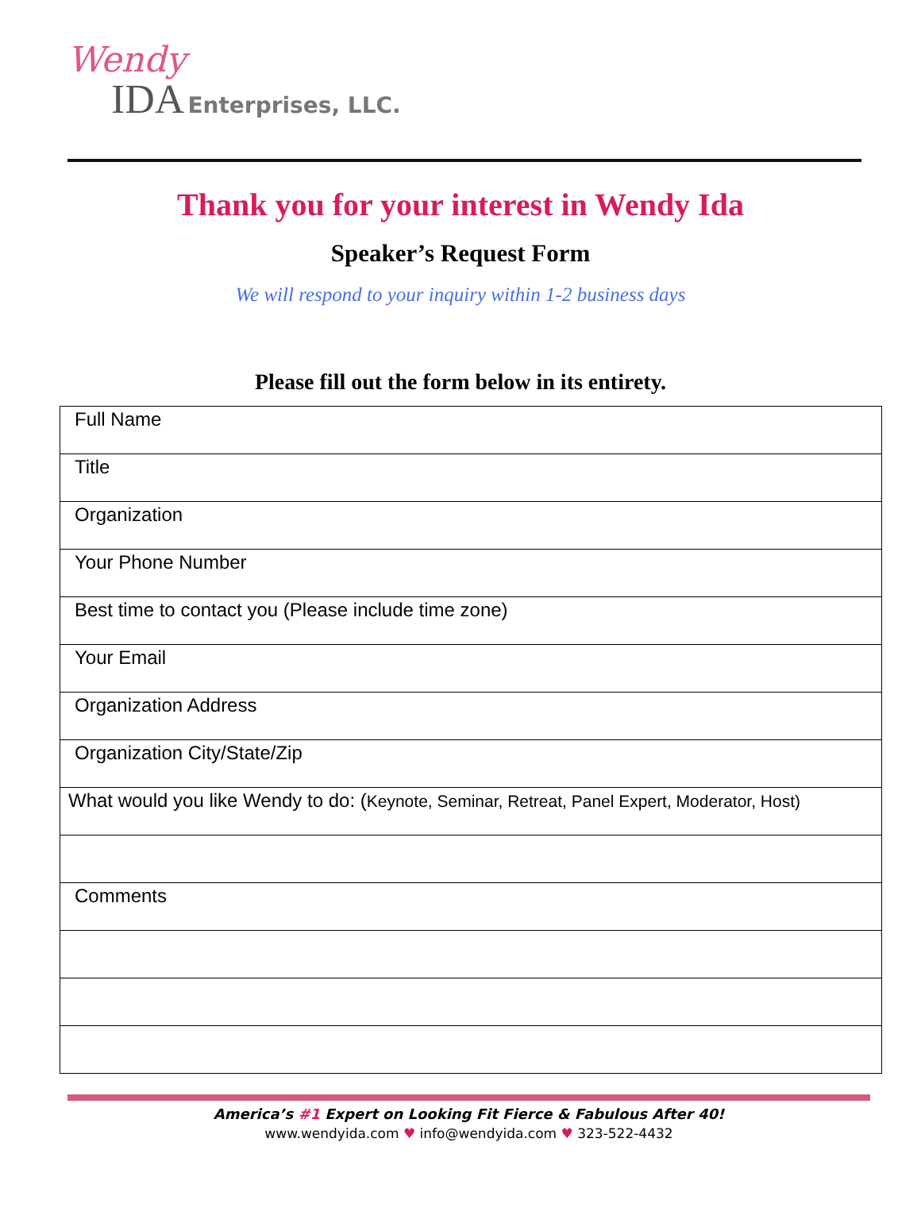Wendy
IDA Enterprises, LLC.
Thank you for your interest in Wendy Ida
Speaker’s Request Form
We will respond to your inquiry within 1-2 business days
Please fill out the form below in its entirety.
| Full Name |
| Title |
| Organization |
| Your Phone Number |
| Best time to contact you (Please include time zone) |
| Your Email |
| Organization Address |
| Organization City/State/Zip |
| What would you like Wendy to do: ( Keynote, Seminar, Retreat, Panel Expert, Moderator, Host) |
| Comments |
America’s #1 Expert on Looking Fit Fierce & Fabulous After 40!
www.wendyida.com ♥ info@wendyida.com ♥ 323-522-4432